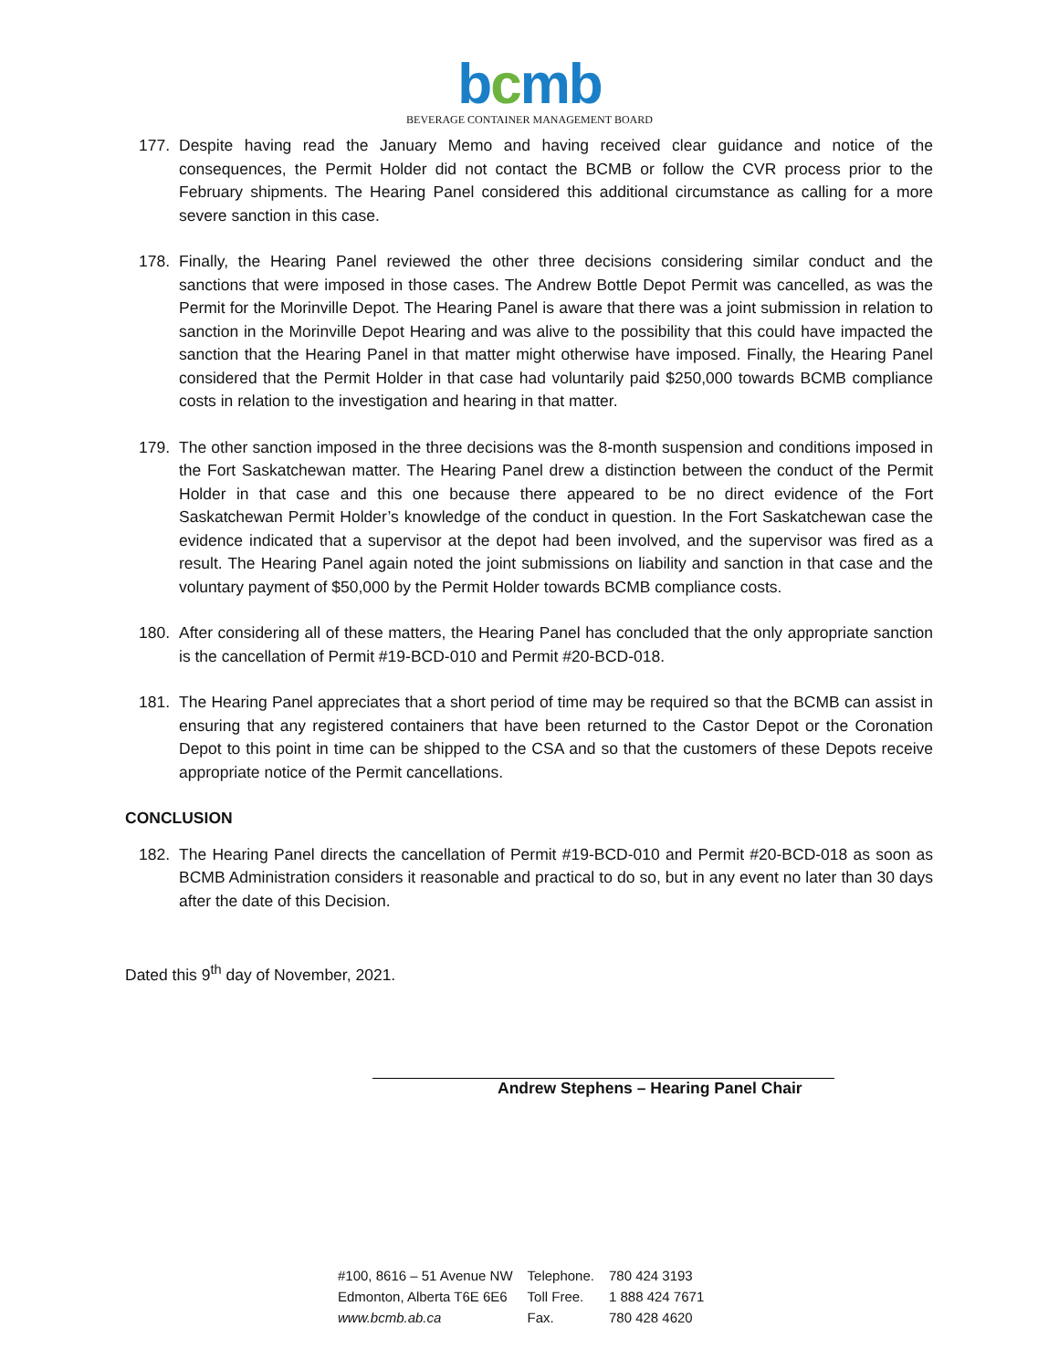bcmb
BEVERAGE CONTAINER MANAGEMENT BOARD
177. Despite having read the January Memo and having received clear guidance and notice of the consequences, the Permit Holder did not contact the BCMB or follow the CVR process prior to the February shipments. The Hearing Panel considered this additional circumstance as calling for a more severe sanction in this case.
178. Finally, the Hearing Panel reviewed the other three decisions considering similar conduct and the sanctions that were imposed in those cases. The Andrew Bottle Depot Permit was cancelled, as was the Permit for the Morinville Depot. The Hearing Panel is aware that there was a joint submission in relation to sanction in the Morinville Depot Hearing and was alive to the possibility that this could have impacted the sanction that the Hearing Panel in that matter might otherwise have imposed. Finally, the Hearing Panel considered that the Permit Holder in that case had voluntarily paid $250,000 towards BCMB compliance costs in relation to the investigation and hearing in that matter.
179. The other sanction imposed in the three decisions was the 8-month suspension and conditions imposed in the Fort Saskatchewan matter. The Hearing Panel drew a distinction between the conduct of the Permit Holder in that case and this one because there appeared to be no direct evidence of the Fort Saskatchewan Permit Holder’s knowledge of the conduct in question. In the Fort Saskatchewan case the evidence indicated that a supervisor at the depot had been involved, and the supervisor was fired as a result. The Hearing Panel again noted the joint submissions on liability and sanction in that case and the voluntary payment of $50,000 by the Permit Holder towards BCMB compliance costs.
180. After considering all of these matters, the Hearing Panel has concluded that the only appropriate sanction is the cancellation of Permit #19-BCD-010 and Permit #20-BCD-018.
181. The Hearing Panel appreciates that a short period of time may be required so that the BCMB can assist in ensuring that any registered containers that have been returned to the Castor Depot or the Coronation Depot to this point in time can be shipped to the CSA and so that the customers of these Depots receive appropriate notice of the Permit cancellations.
CONCLUSION
182. The Hearing Panel directs the cancellation of Permit #19-BCD-010 and Permit #20-BCD-018 as soon as BCMB Administration considers it reasonable and practical to do so, but in any event no later than 30 days after the date of this Decision.
Dated this 9<sup>th</sup> day of November, 2021.
Andrew Stephens – Hearing Panel Chair
| #100, 8616 – 51 Avenue NW | Telephone. | 780 424 3193 |
| Edmonton, Alberta T6E 6E6 | Toll Free. | 1 888 424 7671 |
| www.bcmb.ab.ca | Fax. | 780 428 4620 |